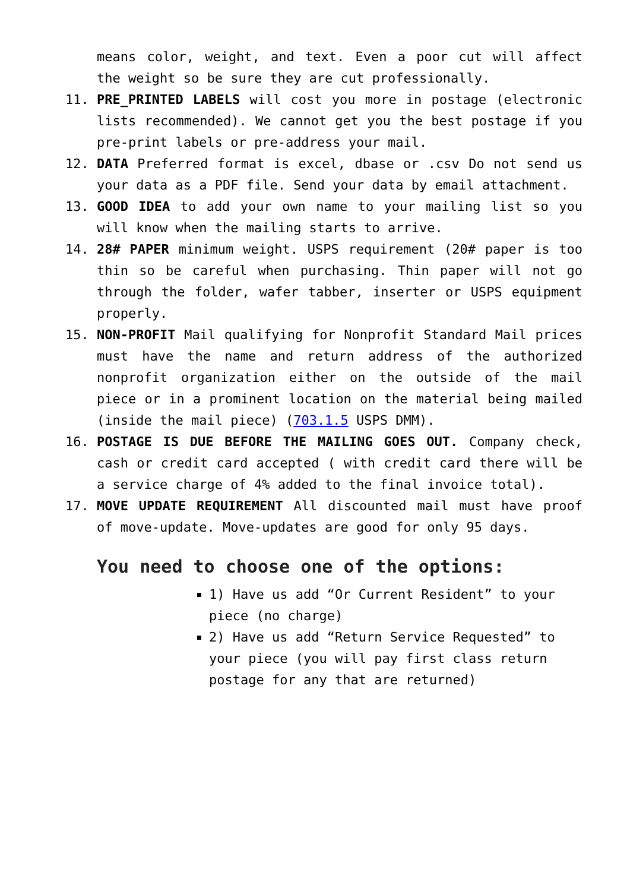means color, weight, and text. Even a poor cut will affect the weight so be sure they are cut professionally.
11. PRE_PRINTED LABELS will cost you more in postage (electronic lists recommended). We cannot get you the best postage if you pre-print labels or pre-address your mail.
12. DATA Preferred format is excel, dbase or .csv Do not send us your data as a PDF file. Send your data by email attachment.
13. GOOD IDEA to add your own name to your mailing list so you will know when the mailing starts to arrive.
14. 28# PAPER minimum weight. USPS requirement (20# paper is too thin so be careful when purchasing. Thin paper will not go through the folder, wafer tabber, inserter or USPS equipment properly.
15. NON-PROFIT Mail qualifying for Nonprofit Standard Mail prices must have the name and return address of the authorized nonprofit organization either on the outside of the mail piece or in a prominent location on the material being mailed (inside the mail piece) (703.1.5 USPS DMM).
16. POSTAGE IS DUE BEFORE THE MAILING GOES OUT. Company check, cash or credit card accepted ( with credit card there will be a service charge of 4% added to the final invoice total).
17. MOVE UPDATE REQUIREMENT All discounted mail must have proof of move-update. Move-updates are good for only 95 days.
You need to choose one of the options:
1) Have us add “Or Current Resident” to your piece (no charge)
2) Have us add “Return Service Requested” to your piece (you will pay first class return postage for any that are returned)